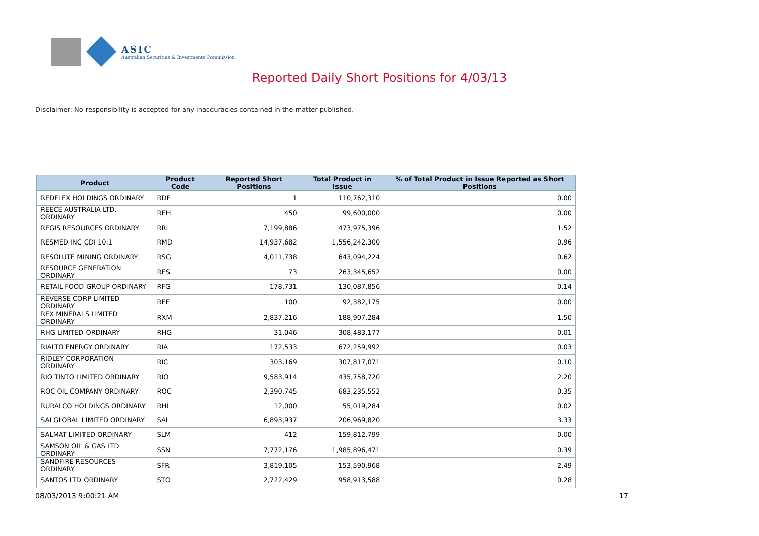ASIC
Australian Securities & Investments Commission
Reported Daily Short Positions for 4/03/13
Disclaimer: No responsibility is accepted for any inaccuracies contained in the matter published.
| Product | Product Code | Reported Short Positions | Total Product in Issue | % of Total Product in Issue Reported as Short Positions |
| --- | --- | --- | --- | --- |
| REDFLEX HOLDINGS ORDINARY | RDF | 1 | 110,762,310 | 0.00 |
| REECE AUSTRALIA LTD. ORDINARY | REH | 450 | 99,600,000 | 0.00 |
| REGIS RESOURCES ORDINARY | RRL | 7,199,886 | 473,975,396 | 1.52 |
| RESMED INC CDI 10:1 | RMD | 14,937,682 | 1,556,242,300 | 0.96 |
| RESOLUTE MINING ORDINARY | RSG | 4,011,738 | 643,094,224 | 0.62 |
| RESOURCE GENERATION ORDINARY | RES | 73 | 263,345,652 | 0.00 |
| RETAIL FOOD GROUP ORDINARY | RFG | 178,731 | 130,087,856 | 0.14 |
| REVERSE CORP LIMITED ORDINARY | REF | 100 | 92,382,175 | 0.00 |
| REX MINERALS LIMITED ORDINARY | RXM | 2,837,216 | 188,907,284 | 1.50 |
| RHG LIMITED ORDINARY | RHG | 31,046 | 308,483,177 | 0.01 |
| RIALTO ENERGY ORDINARY | RIA | 172,533 | 672,259,992 | 0.03 |
| RIDLEY CORPORATION ORDINARY | RIC | 303,169 | 307,817,071 | 0.10 |
| RIO TINTO LIMITED ORDINARY | RIO | 9,583,914 | 435,758,720 | 2.20 |
| ROC OIL COMPANY ORDINARY | ROC | 2,390,745 | 683,235,552 | 0.35 |
| RURALCO HOLDINGS ORDINARY | RHL | 12,000 | 55,019,284 | 0.02 |
| SAI GLOBAL LIMITED ORDINARY | SAI | 6,893,937 | 206,969,820 | 3.33 |
| SALMAT LIMITED ORDINARY | SLM | 412 | 159,812,799 | 0.00 |
| SAMSON OIL & GAS LTD ORDINARY | SSN | 7,772,176 | 1,985,896,471 | 0.39 |
| SANDFIRE RESOURCES ORDINARY | SFR | 3,819,105 | 153,590,968 | 2.49 |
| SANTOS LTD ORDINARY | STO | 2,722,429 | 958,913,588 | 0.28 |
08/03/2013 9:00:21 AM 17